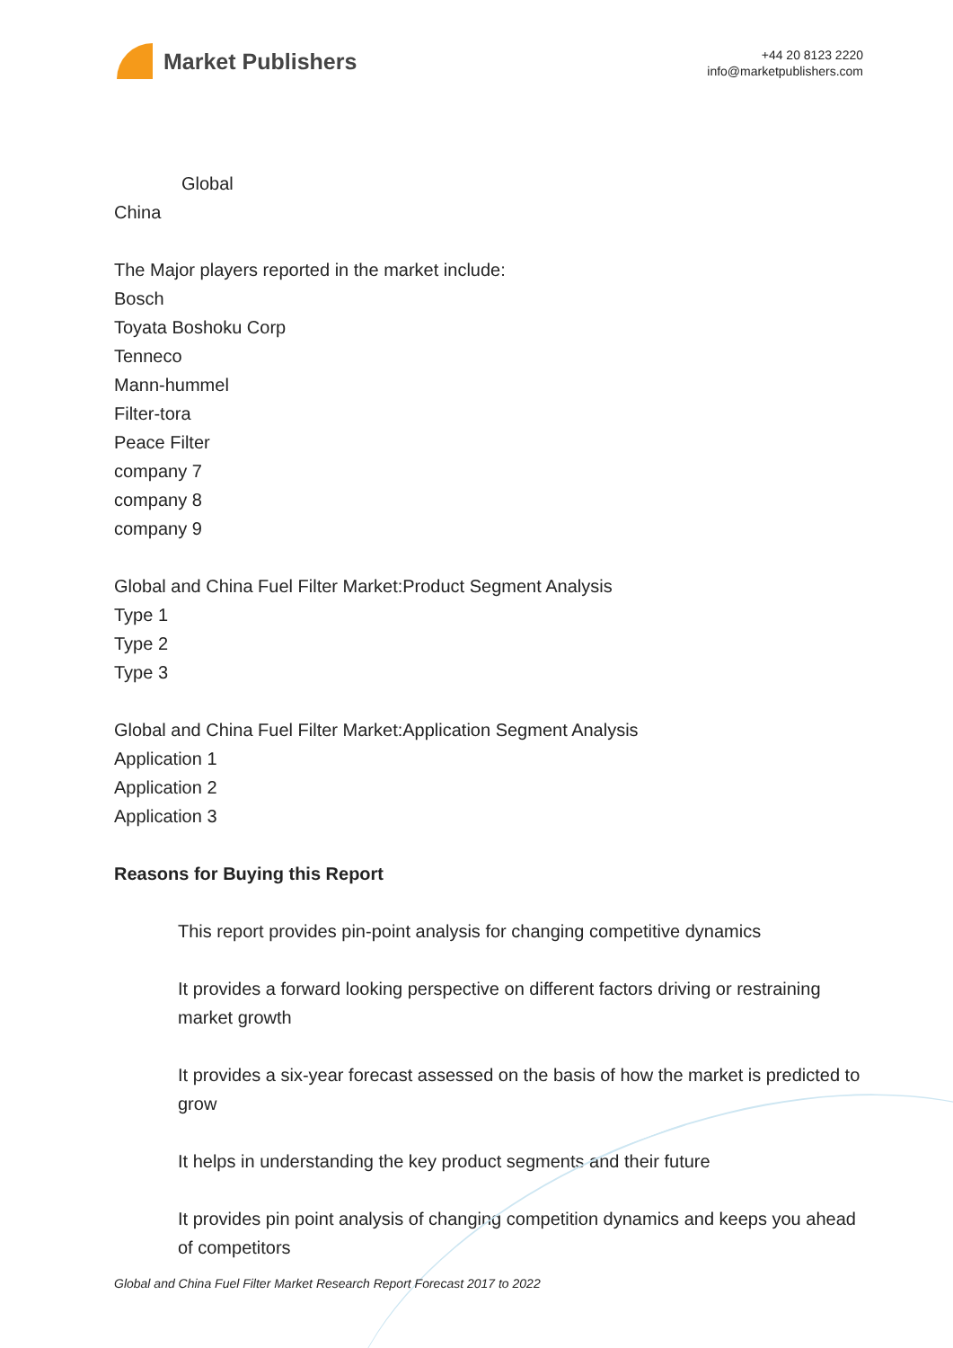Market Publishers
+44 20 8123 2220
info@marketpublishers.com
Global
China
The Major players reported in the market include:
Bosch
Toyata Boshoku Corp
Tenneco
Mann-hummel
Filter-tora
Peace Filter
company 7
company 8
company 9
Global and China Fuel Filter Market:Product Segment Analysis
Type 1
Type 2
Type 3
Global and China Fuel Filter Market:Application Segment Analysis
Application 1
Application 2
Application 3
Reasons for Buying this Report
This report provides pin-point analysis for changing competitive dynamics
It provides a forward looking perspective on different factors driving or restraining market growth
It provides a six-year forecast assessed on the basis of how the market is predicted to grow
It helps in understanding the key product segments and their future
It provides pin point analysis of changing competition dynamics and keeps you ahead of competitors
Global and China Fuel Filter Market Research Report Forecast 2017 to 2022